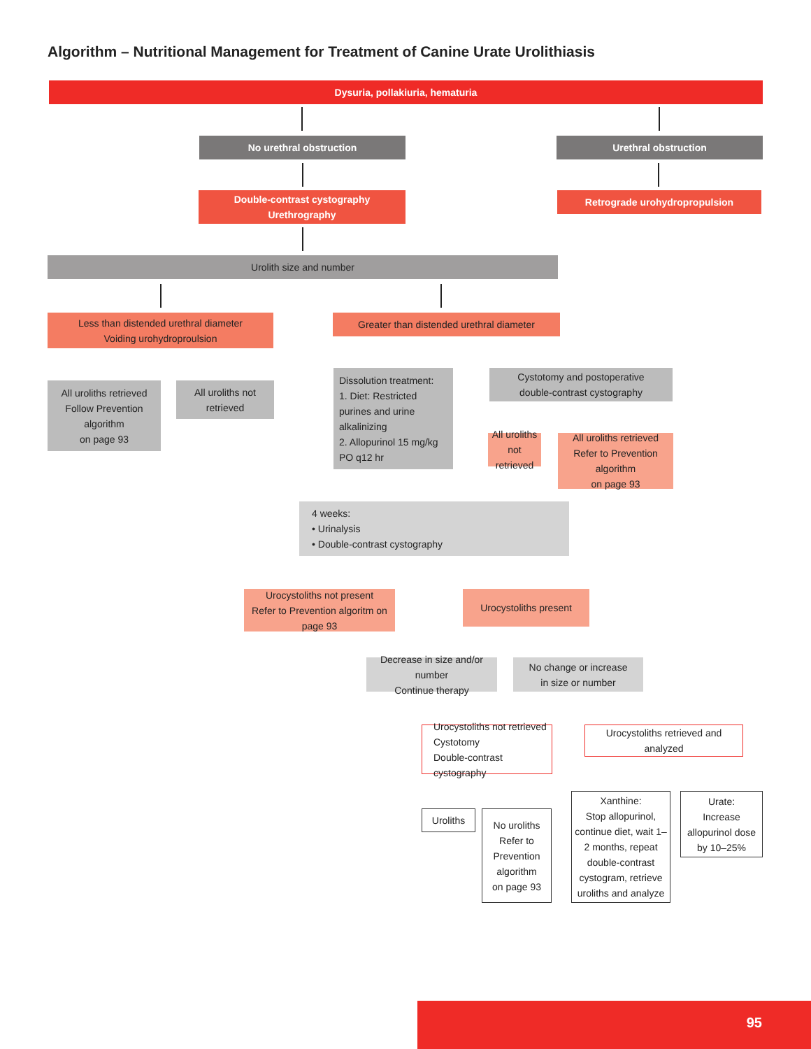Algorithm – Nutritional Management for Treatment of Canine Urate Urolithiasis
Dysuria, pollakiuria, hematuria
No urethral obstruction Urethral obstruction
Double-contrast cystography
Urethrography
Retrograde urohydropropulsion
Urolith size and number
Less than distended urethral diameter
Voiding urohydroproulsion
Greater than distended urethral diameter
All uroliths retrieved
Follow Prevention algorithm
on page 93
All uroliths not retrieved
Dissolution treatment:
1. Diet: Restricted purines and urine alkalinizing
2. Allopurinol 15 mg/kg PO q12 hr
Cystotomy and postoperative
double-contrast cystography
All uroliths not retrieved
All uroliths retrieved
Refer to Prevention algorithm
on page 93
4 weeks:
• Urinalysis
• Double-contrast cystography
Urocystoliths not present
Refer to Prevention algoritm on page 93
Urocystoliths present
Decrease in size and/or number
Continue therapy
No change or increase
in size or number
Urocystoliths not retrieved
Cystotomy
Double-contrast cystography
Urocystoliths retrieved and analyzed
Uroliths
No uroliths
Refer to
Prevention
algorithm
on page 93
Xanthine:
Stop allopurinol, continue diet, wait 1–2 months, repeat double-contrast cystogram, retrieve uroliths and analyze
Urate:
Increase allopurinol dose by 10–25%
95